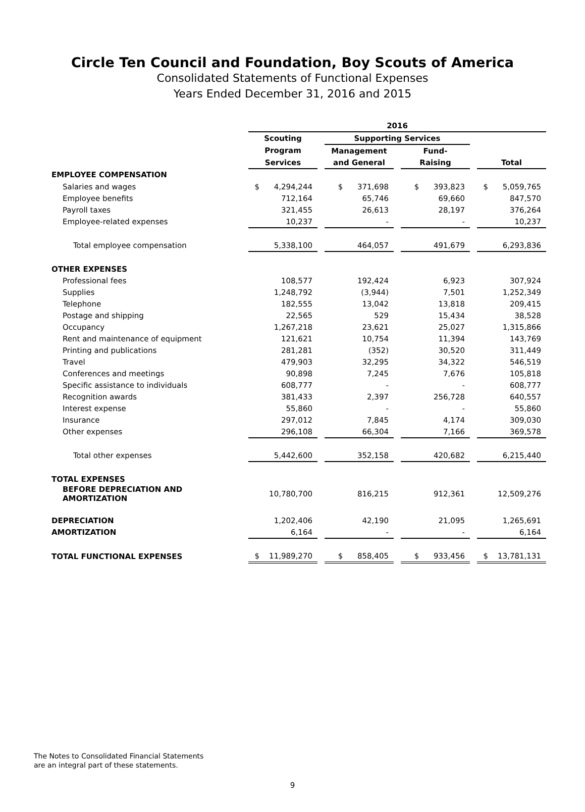Circle Ten Council and Foundation, Boy Scouts of America
Consolidated Statements of Functional Expenses
Years Ended December 31, 2016 and 2015
| | 2016 | | | | | | |
| | Scouting | | Supporting Services | | | | |
| | Program | | Management | | Fund- | | |
| | Services | | and General | | Raising | | Total |
| EMPLOYEE COMPENSATION | | | | | | | |
| Salaries and wages | $ 4,294,244 | | $ 371,698 | | $ 393,823 | | $ 5,059,765 |
| Employee benefits | 712,164 | | 65,746 | | 69,660 | | 847,570 |
| Payroll taxes | 321,455 | | 26,613 | | 28,197 | | 376,264 |
| Employee-related expenses | 10,237 | | - | | - | | 10,237 |
| Total employee compensation | 5,338,100 | | 464,057 | | 491,679 | | 6,293,836 |
| OTHER EXPENSES | | | | | | | |
| Professional fees | 108,577 | | 192,424 | | 6,923 | | 307,924 |
| Supplies | 1,248,792 | | (3,944) | | 7,501 | | 1,252,349 |
| Telephone | 182,555 | | 13,042 | | 13,818 | | 209,415 |
| Postage and shipping | 22,565 | | 529 | | 15,434 | | 38,528 |
| Occupancy | 1,267,218 | | 23,621 | | 25,027 | | 1,315,866 |
| Rent and maintenance of equipment | 121,621 | | 10,754 | | 11,394 | | 143,769 |
| Printing and publications | 281,281 | | (352) | | 30,520 | | 311,449 |
| Travel | 479,903 | | 32,295 | | 34,322 | | 546,519 |
| Conferences and meetings | 90,898 | | 7,245 | | 7,676 | | 105,818 |
| Specific assistance to individuals | 608,777 | | - | | - | | 608,777 |
| Recognition awards | 381,433 | | 2,397 | | 256,728 | | 640,557 |
| Interest expense | 55,860 | | - | | - | | 55,860 |
| Insurance | 297,012 | | 7,845 | | 4,174 | | 309,030 |
| Other expenses | 296,108 | | 66,304 | | 7,166 | | 369,578 |
| Total other expenses | 5,442,600 | | 352,158 | | 420,682 | | 6,215,440 |
| TOTAL EXPENSES | | | | | | | |
| BEFORE DEPRECIATION AND AMORTIZATION | 10,780,700 | | 816,215 | | 912,361 | | 12,509,276 |
| DEPRECIATION | 1,202,406 | | 42,190 | | 21,095 | | 1,265,691 |
| AMORTIZATION | 6,164 | | - | | - | | 6,164 |
| TOTAL FUNCTIONAL EXPENSES | $ 11,989,270 | | $ 858,405 | | $ 933,456 | | $ 13,781,131 |
The Notes to Consolidated Financial Statements
are an integral part of these statements.
9